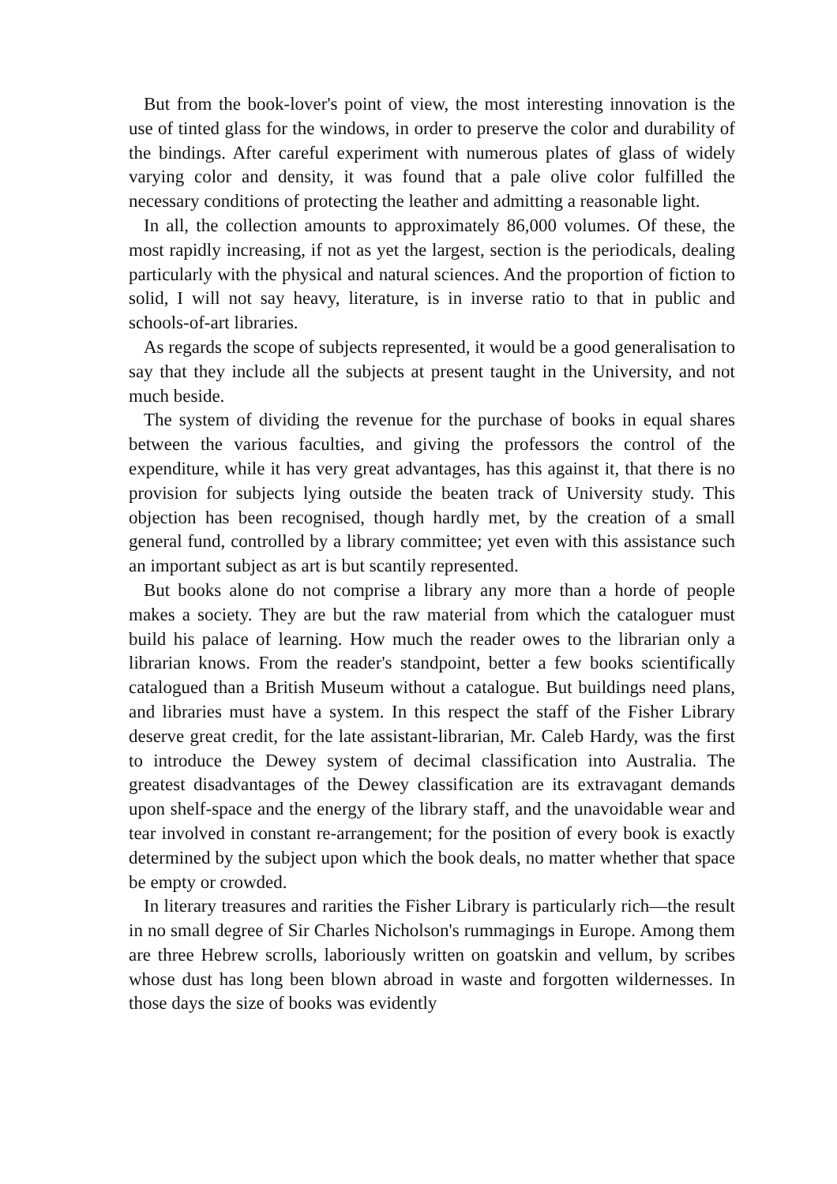But from the book-lover's point of view, the most interesting innovation is the use of tinted glass for the windows, in order to preserve the color and durability of the bindings. After careful experiment with numerous plates of glass of widely varying color and density, it was found that a pale olive color fulfilled the necessary conditions of protecting the leather and admitting a reasonable light.
In all, the collection amounts to approximately 86,000 volumes. Of these, the most rapidly increasing, if not as yet the largest, section is the periodicals, dealing particularly with the physical and natural sciences. And the proportion of fiction to solid, I will not say heavy, literature, is in inverse ratio to that in public and schools-of-art libraries.
As regards the scope of subjects represented, it would be a good generalisation to say that they include all the subjects at present taught in the University, and not much beside.
The system of dividing the revenue for the purchase of books in equal shares between the various faculties, and giving the professors the control of the expenditure, while it has very great advantages, has this against it, that there is no provision for subjects lying outside the beaten track of University study. This objection has been recognised, though hardly met, by the creation of a small general fund, controlled by a library committee; yet even with this assistance such an important subject as art is but scantily represented.
But books alone do not comprise a library any more than a horde of people makes a society. They are but the raw material from which the cataloguer must build his palace of learning. How much the reader owes to the librarian only a librarian knows. From the reader's standpoint, better a few books scientifically catalogued than a British Museum without a catalogue. But buildings need plans, and libraries must have a system. In this respect the staff of the Fisher Library deserve great credit, for the late assistant-librarian, Mr. Caleb Hardy, was the first to introduce the Dewey system of decimal classification into Australia. The greatest disadvantages of the Dewey classification are its extravagant demands upon shelf-space and the energy of the library staff, and the unavoidable wear and tear involved in constant re-arrangement; for the position of every book is exactly determined by the subject upon which the book deals, no matter whether that space be empty or crowded.
In literary treasures and rarities the Fisher Library is particularly rich—the result in no small degree of Sir Charles Nicholson's rummagings in Europe. Among them are three Hebrew scrolls, laboriously written on goatskin and vellum, by scribes whose dust has long been blown abroad in waste and forgotten wildernesses. In those days the size of books was evidently